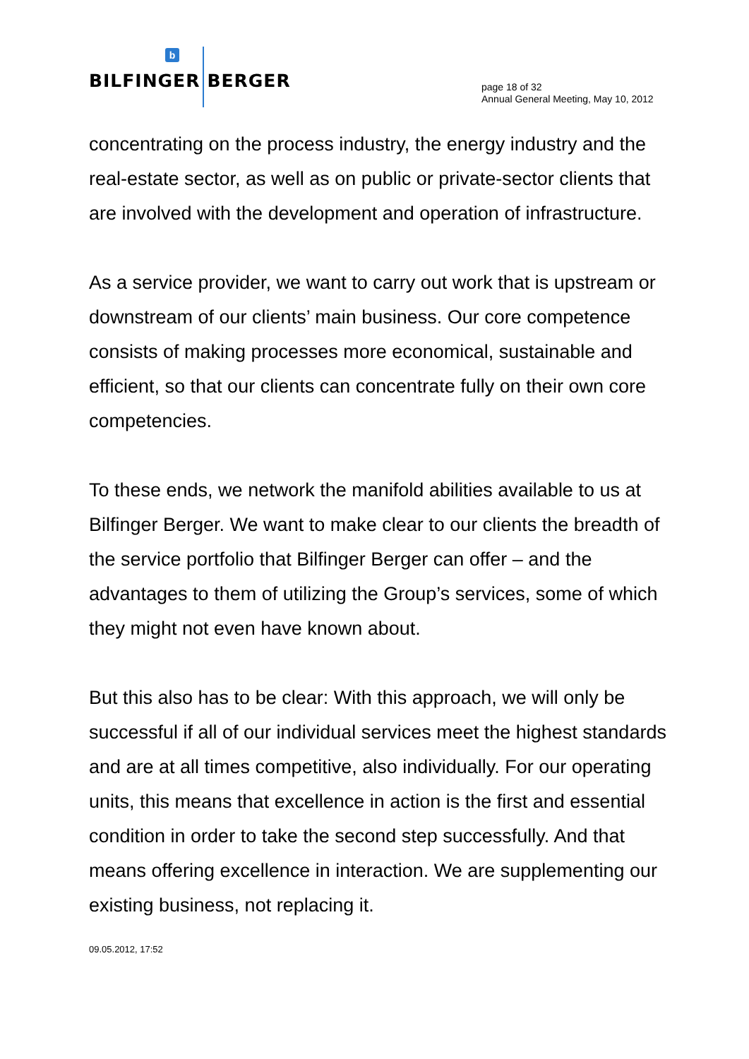b
BILFINGER BERGER
page 18 of 32
Annual General Meeting, May 10, 2012
concentrating on the process industry, the energy industry and the real-estate sector, as well as on public or private-sector clients that are involved with the development and operation of infrastructure.
As a service provider, we want to carry out work that is upstream or downstream of our clients’ main business. Our core competence consists of making processes more economical, sustainable and efficient, so that our clients can concentrate fully on their own core competencies.
To these ends, we network the manifold abilities available to us at Bilfinger Berger. We want to make clear to our clients the breadth of the service portfolio that Bilfinger Berger can offer – and the advantages to them of utilizing the Group’s services, some of which they might not even have known about.
But this also has to be clear: With this approach, we will only be successful if all of our individual services meet the highest standards and are at all times competitive, also individually. For our operating units, this means that excellence in action is the first and essential condition in order to take the second step successfully. And that means offering excellence in interaction. We are supplementing our existing business, not replacing it.
09.05.2012, 17:52